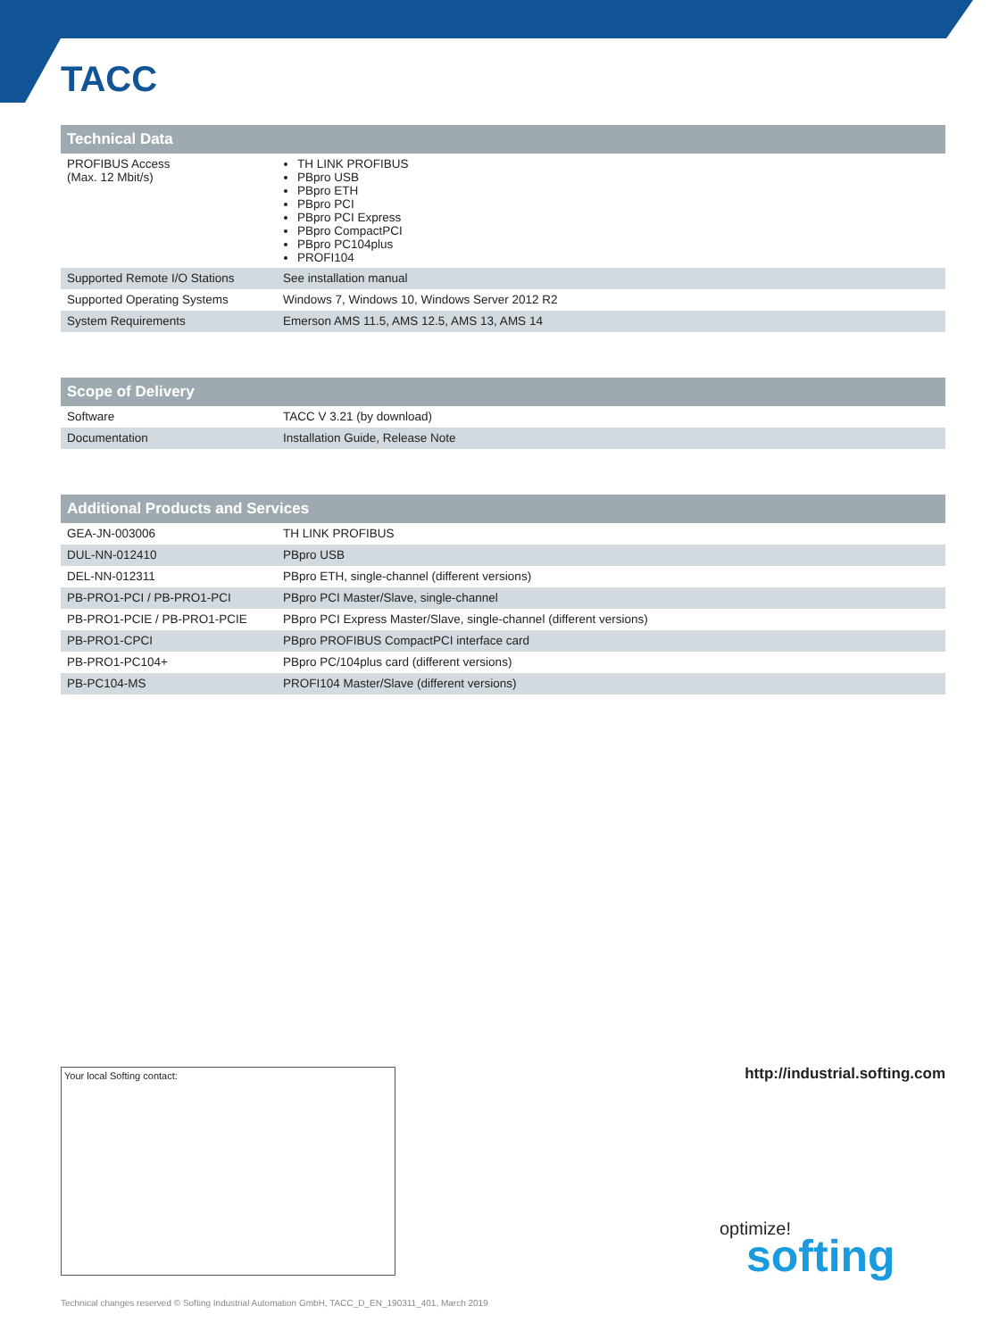TACC
| Technical Data | |
| --- | --- |
| PROFIBUS Access (Max. 12 Mbit/s) | TH LINK PROFIBUS PBpro USB PBpro ETH PBpro PCI PBpro PCI Express PBpro CompactPCI PBpro PC104plus PROFI104 |
| Supported Remote I/O Stations | See installation manual |
| Supported Operating Systems | Windows 7, Windows 10, Windows Server 2012 R2 |
| System Requirements | Emerson AMS 11.5, AMS 12.5, AMS 13, AMS 14 |
| Scope of Delivery | |
| --- | --- |
| Software | TACC V 3.21 (by download) |
| Documentation | Installation Guide, Release Note |
| Additional Products and Services | |
| --- | --- |
| GEA-JN-003006 | TH LINK PROFIBUS |
| DUL-NN-012410 | PBpro USB |
| DEL-NN-012311 | PBpro ETH, single-channel (different versions) |
| PB-PRO1-PCI / PB-PRO1-PCI | PBpro PCI Master/Slave, single-channel |
| PB-PRO1-PCIE / PB-PRO1-PCIE | PBpro PCI Express Master/Slave, single-channel (different versions) |
| PB-PRO1-CPCI | PBpro PROFIBUS CompactPCI interface card |
| PB-PRO1-PC104+ | PBpro PC/104plus card (different versions) |
| PB-PC104-MS | PROFI104 Master/Slave (different versions) |
Your local Softing contact: http://industrial.softing.com
optimize!
softing
Technical changes reserved © Softing Industrial Automation GmbH, TACC_D_EN_190311_401, March 2019